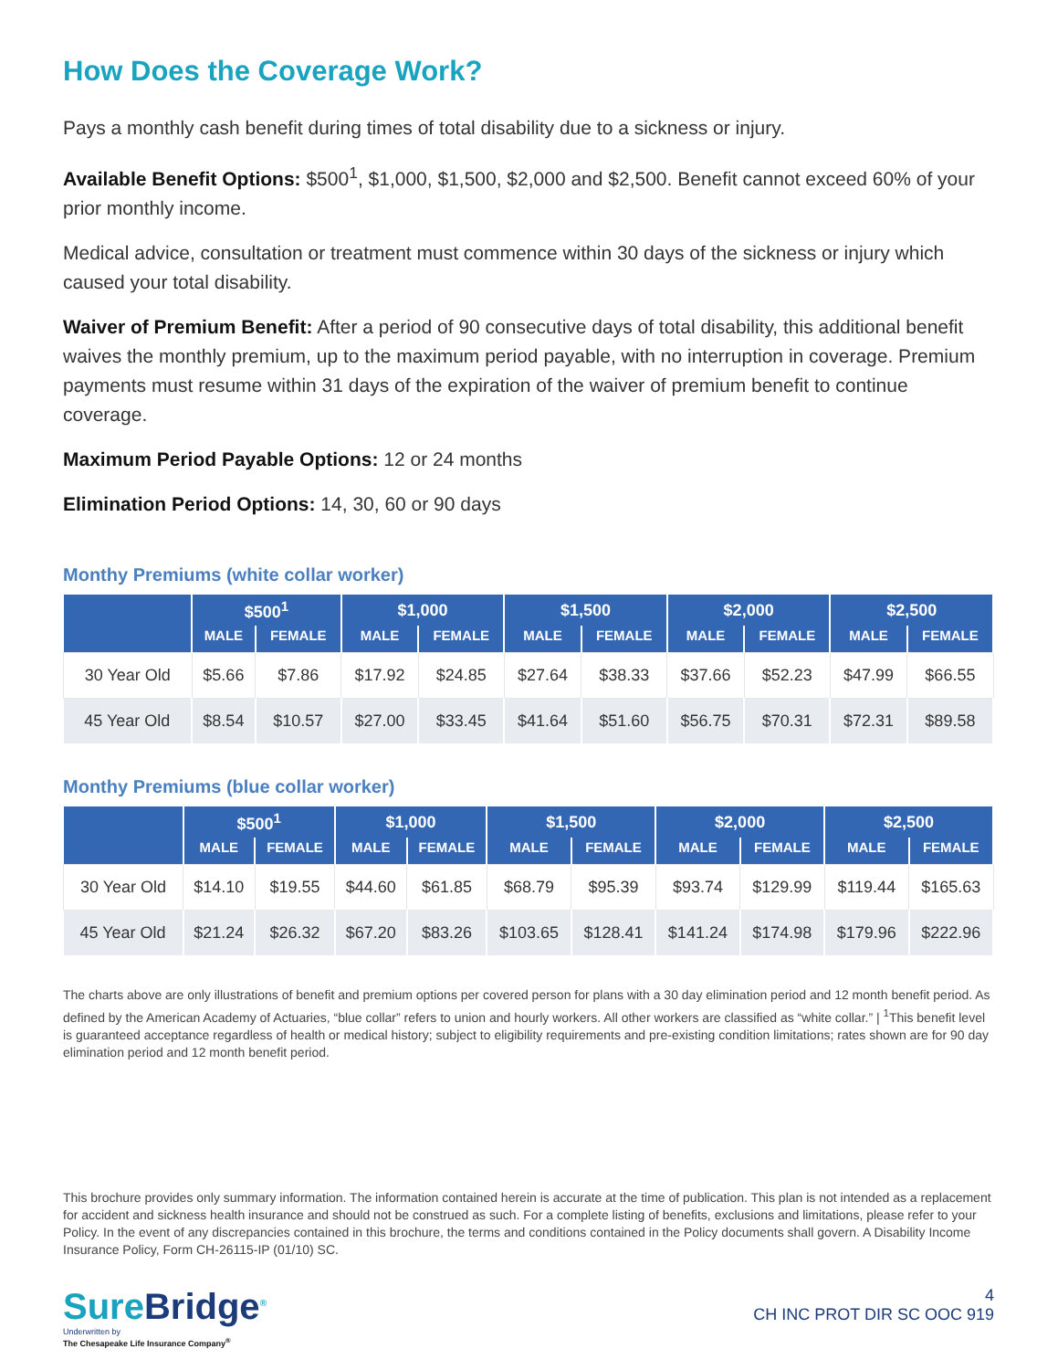How Does the Coverage Work?
Pays a monthly cash benefit during times of total disability due to a sickness or injury.
Available Benefit Options: $500<sup>1</sup>, $1,000, $1,500, $2,000 and $2,500. Benefit cannot exceed 60% of your prior monthly income.
Medical advice, consultation or treatment must commence within 30 days of the sickness or injury which caused your total disability.
Waiver of Premium Benefit: After a period of 90 consecutive days of total disability, this additional benefit waives the monthly premium, up to the maximum period payable, with no interruption in coverage. Premium payments must resume within 31 days of the expiration of the waiver of premium benefit to continue coverage.
Maximum Period Payable Options: 12 or 24 months
Elimination Period Options: 14, 30, 60 or 90 days
Monthy Premiums (white collar worker)
| | $500<sup>1</sup> | | $1,000 | | $1,500 | | $2,000 | | $2,500 | |
| --- | --- | --- | --- | --- | --- | --- | --- | --- | --- | --- |
| | MALE | FEMALE | MALE | FEMALE | MALE | FEMALE | MALE | FEMALE | MALE | FEMALE |
| 30 Year Old | $5.66 | $7.86 | $17.92 | $24.85 | $27.64 | $38.33 | $37.66 | $52.23 | $47.99 | $66.55 |
| 45 Year Old | $8.54 | $10.57 | $27.00 | $33.45 | $41.64 | $51.60 | $56.75 | $70.31 | $72.31 | $89.58 |
Monthy Premiums (blue collar worker)
| | $500<sup>1</sup> | | $1,000 | | $1,500 | | $2,000 | | $2,500 | |
| --- | --- | --- | --- | --- | --- | --- | --- | --- | --- | --- |
| | MALE | FEMALE | MALE | FEMALE | MALE | FEMALE | MALE | FEMALE | MALE | FEMALE |
| 30 Year Old | $14.10 | $19.55 | $44.60 | $61.85 | $68.79 | $95.39 | $93.74 | $129.99 | $119.44 | $165.63 |
| 45 Year Old | $21.24 | $26.32 | $67.20 | $83.26 | $103.65 | $128.41 | $141.24 | $174.98 | $179.96 | $222.96 |
The charts above are only illustrations of benefit and premium options per covered person for plans with a 30 day elimination period and 12 month benefit period. As defined by the American Academy of Actuaries, “blue collar” refers to union and hourly workers. All other workers are classified as “white collar.” | <sup>1</sup>This benefit level is guaranteed acceptance regardless of health or medical history; subject to eligibility requirements and pre-existing condition limitations; rates shown are for 90 day elimination period and 12 month benefit period.
This brochure provides only summary information. The information contained herein is accurate at the time of publication. This plan is not intended as a replacement for accident and sickness health insurance and should not be construed as such. For a complete listing of benefits, exclusions and limitations, please refer to your Policy. In the event of any discrepancies contained in this brochure, the terms and conditions contained in the Policy documents shall govern. A Disability Income Insurance Policy, Form CH-26115-IP (01/10) SC.
SureBridge<sup>®</sup>
Underwritten by
The Chesapeake Life Insurance Company<sup>®</sup>
4
CH INC PROT DIR SC OOC 919